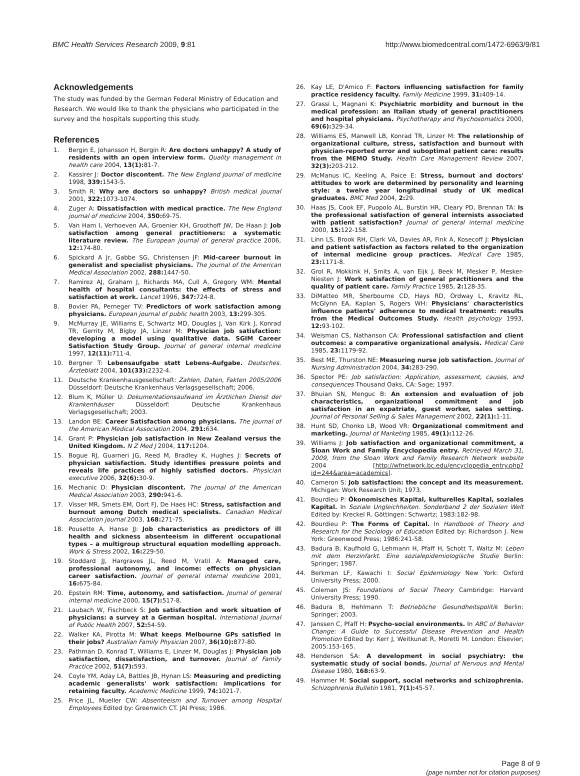BMC Health Services Research 2009, 9:81 http://www.biomedcentral.com/1472-6963/9/81
Acknowledgements
The study was funded by the German Federal Ministry of Education and Research. We would like to thank the physicians who participated in the survey and the hospitals supporting this study.
References
1. Bergin E, Johansson H, Bergin R: Are doctors unhappy? A study of residents with an open interview form. Quality management in health care 2004, 13(1): 81-7.
2. Kassirer J: Doctor discontent. The New England journal of medicine 1998, 339: 1543-5.
3. Smith R: Why are doctors so unhappy? British medical journal 2001, 322: 1073-1074.
4. Zuger A: Dissatisfaction with medical practice. The New England journal of medicine 2004, 350: 69-75.
5. Van Ham I, Verhoeven AA, Groenier KH, Groothoff JW, De Haan J: Job satisfaction among general practitioners: a systematic literature review. The European journal of general practice 2006, 12: 174-80.
6. Spickard A Jr, Gabbe SG, Christensen JF: Mid-career burnout in generalist and specialist physicians. The journal of the American Medical Association 2002, 288: 1447-50.
7. Ramirez AJ, Graham J, Richards MA, Cull A, Gregory WM: Mental health of hospital consultants: the effects of stress and satisfaction at work. Lancet 1996, 347: 724-8.
8. Bovier PA, Perneger TV: Predictors of work satisfaction among physicians. European journal of public health 2003, 13: 299-305.
9. McMurray JE, Williams E, Schwartz MD, Douglas J, Van Kirk J, Konrad TR, Gerrity M, Bigby JA, Linzer M: Physician job satisfaction: developing a model using qualitative data. SGIM Career Satisfaction Study Group. Journal of general internal medicine 1997, 12(11): 711-4.
10. Bergner T: Lebensaufgabe statt Lebens-Aufgabe. Deutsches. Ärzteblatt 2004, 101(33): 2232-4.
11. Deutsche Krankenhausgesellschaft: Zahlen, Daten, Fakten 2005/2006 Düsseldorf: Deutsche Krankenhaus Verlagsgesellschaft; 2006.
12. Blum K, Müller U: Dokumentationsaufwand im Ärztlichen Dienst der Krankenhäuser Düsseldorf: Deutsche Krankenhaus Verlagsgesellschaft; 2003.
13. Landon BE: Career Satisfaction among physicians. The journal of the American Medical Association 2004, 291: 634.
14. Grant P: Physician job satisfaction in New Zealand versus the United Kingdom. N Z Med J 2004, 117: 1204.
15. Bogue RJ, Guarneri JG, Reed M, Bradley K, Hughes J: Secrets of physician satisfaction. Study identifies pressure points and reveals life practices of highly satisfied doctors. Physician executive 2006, 32(6): 30-9.
16. Mechanic D: Physician discontent. The journal of the American Medical Association 2003, 290: 941-6.
17. Visser MR, Smets EM, Oort FJ, De Haes HC: Stress, satisfaction and burnout among Dutch medical specialists. Canadian Medical Association journal 2003, 168: 271-75.
18. Pousette A, Hanse JJ: Job characteristics as predictors of ill health and sickness absenteeism in different occupational types – a multigroup structural equation modelling approach. Work & Stress 2002, 16: 229-50.
19. Stoddard JJ, Hargraves JL, Reed M, Vratil A: Managed care, professional autonomy, and income: effects on physician career satisfaction. Journal of general internal medicine 2001, 16: 675-84.
20. Epstein RM: Time, autonomy, and satisfaction. Journal of general internal medicine 2000, 15(7): 517-8.
21. Laubach W, Fischbeck S: Job satisfaction and work situation of physicians: a survey at a German hospital. International Journal of Public Health 2007, 52: 54-59.
22. Walker KA, Pirotta M: What keeps Melbourne GPs satisfied in their jobs? Australian Family Physician 2007, 36(10): 877-80.
23. Pathman D, Konrad T, Williams E, Linzer M, Douglas J: Physician job satisfaction, dissatisfaction, and turnover. Journal of Family Practice 2002, 51(7): 593.
24. Coyle YM, Aday LA, Battles JB, Hynan LS: Measuring and predicting academic generalists' work satisfaction: implications for retaining faculty. Academic Medicine 1999, 74: 1021-7.
25. Price JL, Mueller CW: Absenteeism and Turnover among Hospital Employees Edited by: Greenwich CT. JAI Press; 1986.
26. Kay LE, D'Amico F: Factors influencing satisfaction for family practice residency faculty. Family Medicine 1999, 31: 409-14.
27. Grassi L, Magnani K: Psychiatric morbidity and burnout in the medical profession: an Italian study of general practitioners and hospital physicians. Psychotherapy and Psychosomatics 2000, 69(6): 329-34.
28. Williams ES, Manwell LB, Konrad TR, Linzer M: The relationship of organizational culture, stress, satisfaction and burnout with physician-reported error and suboptimal patient care: results from the MEMO Study. Health Care Management Review 2007, 32(3): 203-212.
29. McManus IC, Keeling A, Paice E: Stress, burnout and doctors' attitudes to work are determined by personality and learning style: a twelve year longitudinal study of UK medical graduates. BMC Med 2004, 2: 29.
30. Haas JS, Cook EF, Puopolo AL, Burstin HR, Cleary PD, Brennan TA: Is the professional satisfaction of general internists associated with patient satisfaction? Journal of general internal medicine 2000, 15: 122-158.
31. Linn LS, Brook RH, Clark VA, Davies AR, Fink A, Kosecoff J: Physician and patient satisfaction as factors related to the organization of internal medicine group practices. Medical Care 1985, 23: 1171-8.
32. Grol R, Mokkink H, Smits A, van Eijk J, Beek M, Mesker P, Mesker-Niesten J: Work satisfaction of general practitioners and the quality of patient care. Family Practice 1985, 2: 128-35.
33. DiMatteo MR, Sherbourne CD, Hays RD, Ordway L, Kravitz RL, McGlynn EA, Kaplan S, Rogers WH: Physicians' characteristics influence patients' adherence to medical treatment: results from the Medical Outcomes Study. Health psychology 1993, 12: 93-102.
34. Weisman CS, Nathanson CA: Professional satisfaction and client outcomes: a comparative organizational analysis. Medical Care 1985, 23: 1179-92.
35. Best ME, Thurston NE: Measuring nurse job satisfaction. Journal of Nursing Administration 2004, 34: 283-290.
36. Spector PE: Job satisfaction: Application, assessment, causes, and consequences Thousand Oaks, CA: Sage; 1997.
37. Bhuian SN, Menguc B: An extension and evaluation of job characteristics, organizational commitment and job satisfaction in an expatriate, guest worker, sales setting. Journal of Personal Selling & Sales Management 2002, 22(1): 1-11.
38. Hunt SD, Chonko LB, Wood VR: Organizational commitment and marketing. Journal of Marketing 1985, 49(1): 112-26.
39. Williams J: Job satisfaction and organizational commitment, a Sloan Work and Family Encyclopedia entry. Retrieved March 31, 2009, from the Sloan Work and Family Research Network website 2004 [http://wfnetwork.bc.edu/encyclopedia_entry.php?id=244&area=academics].
40. Cameron S: Job satisfaction: the concept and its measurement. Michigan: Work Research Unit; 1973.
41. Bourdieu P: Ökonomisches Kapital, kulturelles Kapital, soziales Kapital. In Soziale Ungleichheiten. Sonderband 2 der Sozialen Welt Edited by: Kreckel R. Göttingen: Schwartz; 1983:182-98.
42. Bourdieu P: The Forms of Capital. In Handbook of Theory and Research for the Sociology of Education Edited by: Richardson J. New York: Greenwood Press; 1986:241-58.
43. Badura B, Kaufhold G, Lehmann H, Pfaff H, Schott T, Waltz M: Leben mit dem Herzinfarkt. Eine sozialepidemiologische Studie Berlin: Springer; 1987.
44. Berkman LF, Kawachi I: Social Epidemiology New York: Oxford University Press; 2000.
45. Coleman JS: Foundations of Social Theory Cambridge: Harvard University Press; 1990.
46. Badura B, Hehlmann T: Betriebliche Gesundheitspolitik Berlin: Springer; 2003.
47. Janssen C, Pfaff H: Psycho-social environments. In ABC of Behavior Change: A Guide to Successful Disease Prevention and Health Promotion Edited by: Kerr J, Weitkunat R, Moretti M. London: Elsevier; 2005:153-165.
48. Henderson SA: A development in social psychiatry: the systematic study of social bonds. Journal of Nervous and Mental Disease 1980, 168: 63-9.
49. Hammer M: Social support, social networks and schizophrenia. Schizophrenia Bulletin 1981, 7(1): 45-57.
Page 8 of 9
(page number not for citation purposes)